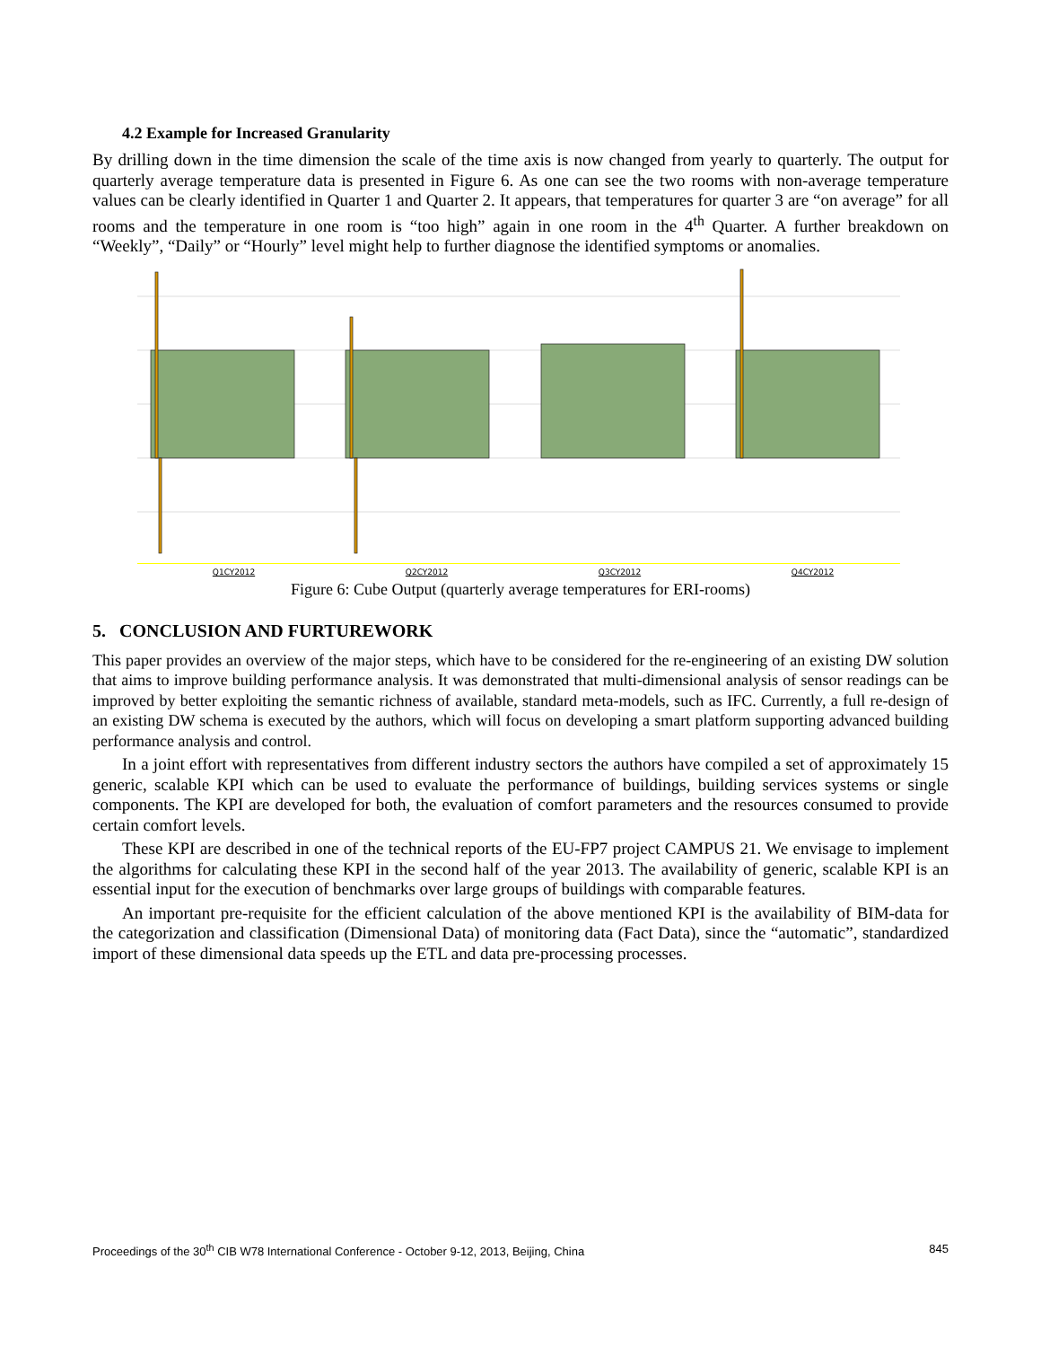4.2 Example for Increased Granularity
By drilling down in the time dimension the scale of the time axis is now changed from yearly to quarterly. The output for quarterly average temperature data is presented in Figure 6. As one can see the two rooms with non-average temperature values can be clearly identified in Quarter 1 and Quarter 2. It appears, that temperatures for quarter 3 are “on average” for all rooms and the temperature in one room is “too high” again in one room in the 4<sup>th</sup> Quarter. A further breakdown on “Weekly”, “Daily” or “Hourly” level might help to further diagnose the identified symptoms or anomalies.
Q1CY2012 Q2CY2012 Q3CY2012 Q4CY2012
Figure 6: Cube Output (quarterly average temperatures for ERI-rooms)
5. CONCLUSION AND FURTUREWORK
This paper provides an overview of the major steps, which have to be considered for the re-engineering of an existing DW solution that aims to improve building performance analysis. It was demonstrated that multi-dimensional analysis of sensor readings can be improved by better exploiting the semantic richness of available, standard meta-models, such as IFC. Currently, a full re-design of an existing DW schema is executed by the authors, which will focus on developing a smart platform supporting advanced building performance analysis and control.
In a joint effort with representatives from different industry sectors the authors have compiled a set of approximately 15 generic, scalable KPI which can be used to evaluate the performance of buildings, building services systems or single components. The KPI are developed for both, the evaluation of comfort parameters and the resources consumed to provide certain comfort levels.
These KPI are described in one of the technical reports of the EU-FP7 project CAMPUS 21. We envisage to implement the algorithms for calculating these KPI in the second half of the year 2013. The availability of generic, scalable KPI is an essential input for the execution of benchmarks over large groups of buildings with comparable features.
An important pre-requisite for the efficient calculation of the above mentioned KPI is the availability of BIM-data for the categorization and classification (Dimensional Data) of monitoring data (Fact Data), since the “automatic”, standardized import of these dimensional data speeds up the ETL and data pre-processing processes.
Proceedings of the 30<sup>th</sup> CIB W78 International Conference - October 9-12, 2013, Beijing, China 845